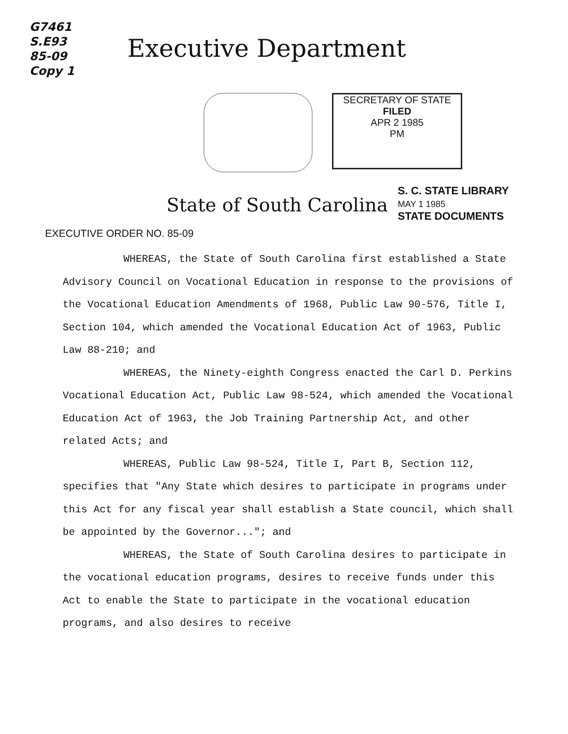G7461
S.E93
85-09
Copy 1
Executive Department
SECRETARY OF STATE
FILED
APR 2 1985
PM
State of South Carolina
S. C. STATE LIBRARY
MAY 1 1985
STATE DOCUMENTS
EXECUTIVE ORDER NO. 85-09
WHEREAS, the State of South Carolina first established a State Advisory Council on Vocational Education in response to the provisions of the Vocational Education Amendments of 1968, Public Law 90-576, Title I, Section 104, which amended the Vocational Education Act of 1963, Public Law 88-210; and
WHEREAS, the Ninety-eighth Congress enacted the Carl D. Perkins Vocational Education Act, Public Law 98-524, which amended the Vocational Education Act of 1963, the Job Training Partnership Act, and other related Acts; and
WHEREAS, Public Law 98-524, Title I, Part B, Section 112, specifies that "Any State which desires to participate in programs under this Act for any fiscal year shall establish a State council, which shall be appointed by the Governor..."; and
WHEREAS, the State of South Carolina desires to participate in the vocational education programs, desires to receive funds under this Act to enable the State to participate in the vocational education programs, and also desires to receive